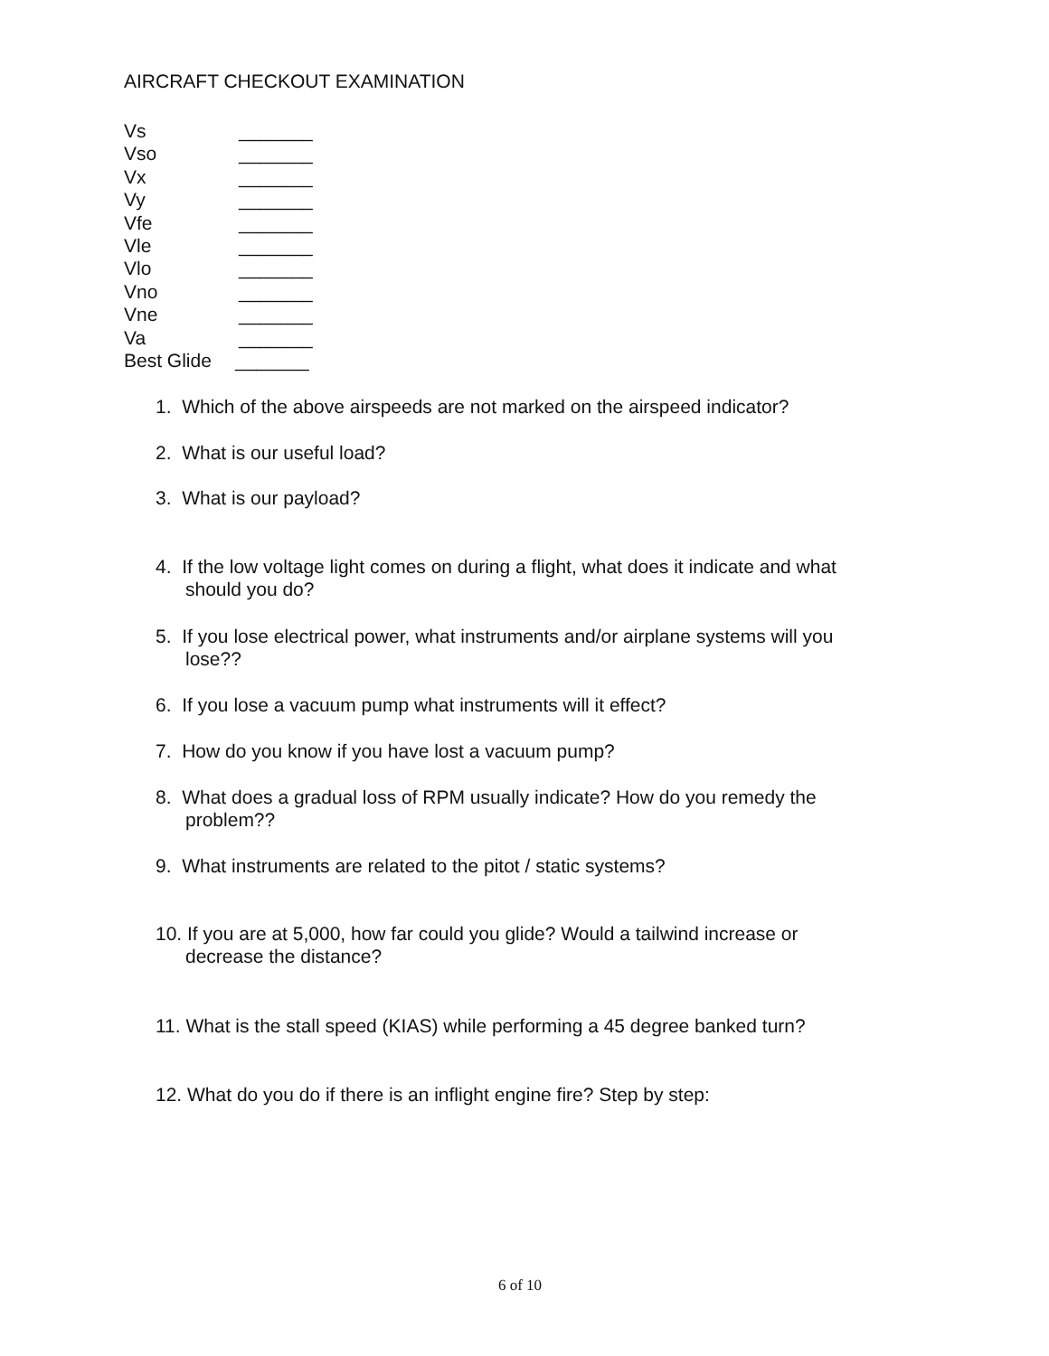AIRCRAFT CHECKOUT EXAMINATION
Vs _______
Vso _______
Vx _______
Vy _______
Vfe _______
Vle _______
Vlo _______
Vno _______
Vne _______
Va _______
Best Glide _______
1. Which of the above airspeeds are not marked on the airspeed indicator?
2. What is our useful load?
3. What is our payload?
4. If the low voltage light comes on during a flight, what does it indicate and what
should you do?
5. If you lose electrical power, what instruments and/or airplane systems will you
lose??
6. If you lose a vacuum pump what instruments will it effect?
7. How do you know if you have lost a vacuum pump?
8. What does a gradual loss of RPM usually indicate? How do you remedy the
problem??
9. What instruments are related to the pitot / static systems?
10. If you are at 5,000, how far could you glide? Would a tailwind increase or
decrease the distance?
11. What is the stall speed (KIAS) while performing a 45 degree banked turn?
12. What do you do if there is an inflight engine fire? Step by step:
6 of 10